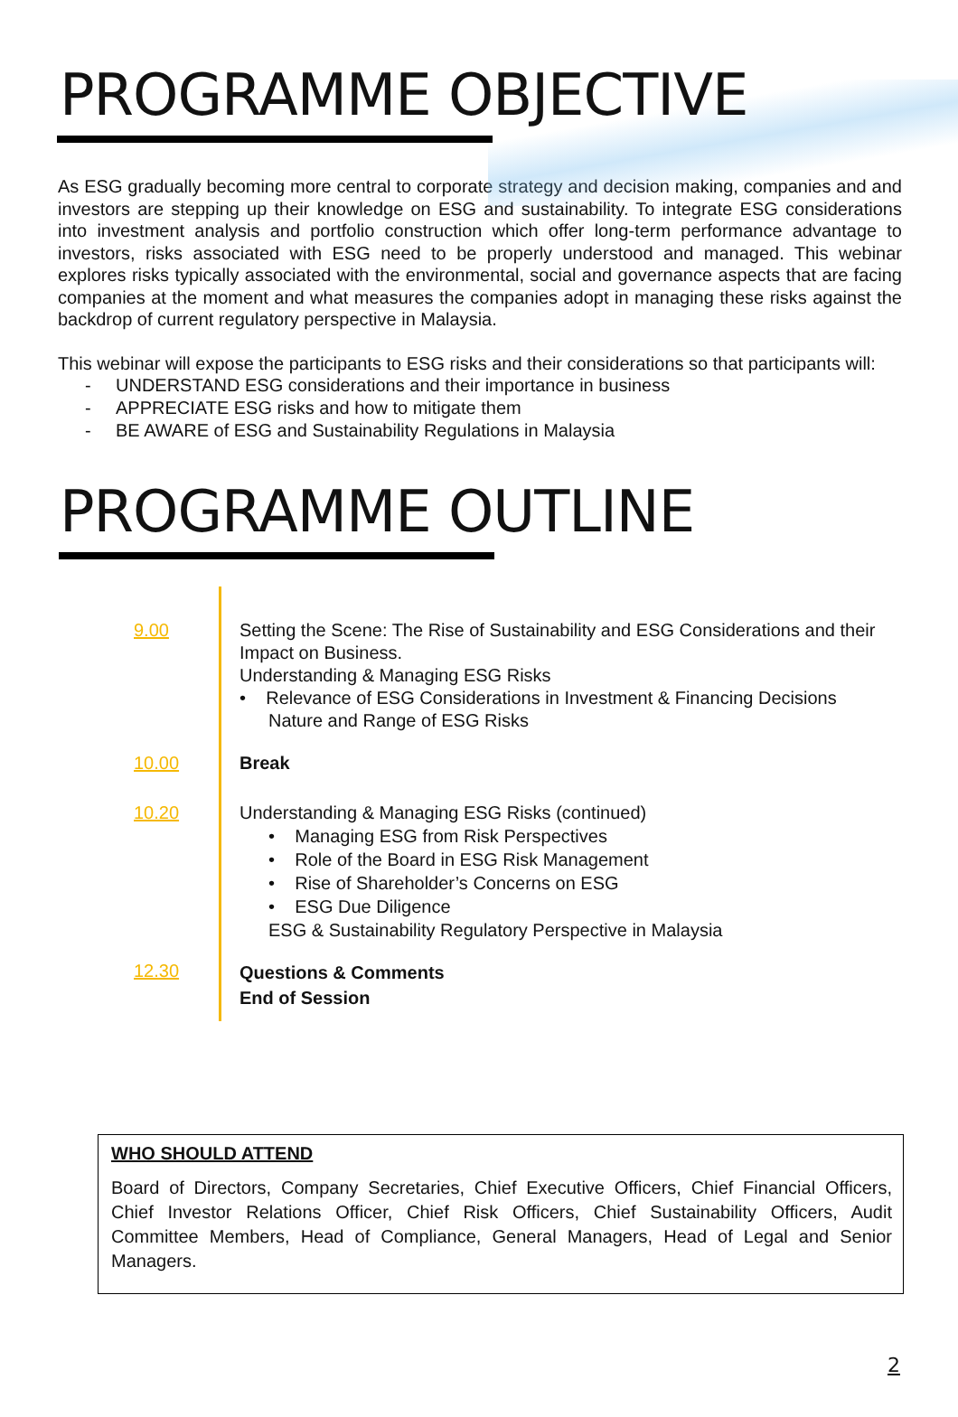PROGRAMME OBJECTIVE
As ESG gradually becoming more central to corporate strategy and decision making, companies and and investors are stepping up their knowledge on ESG and sustainability. To integrate ESG considerations into investment analysis and portfolio construction which offer long-term performance advantage to investors, risks associated with ESG need to be properly understood and managed. This webinar explores risks typically associated with the environmental, social and governance aspects that are facing companies at the moment and what measures the companies adopt in managing these risks against the backdrop of current regulatory perspective in Malaysia.
This webinar will expose the participants to ESG risks and their considerations so that participants will:
- UNDERSTAND ESG considerations and their importance in business
- APPRECIATE ESG risks and how to mitigate them
- BE AWARE of ESG and Sustainability Regulations in Malaysia
PROGRAMME OUTLINE
| 9.00 | Setting the Scene: The Rise of Sustainability and ESG Considerations and their Impact on Business. Understanding & Managing ESG Risks • Relevance of ESG Considerations in Investment & Financing Decisions Nature and Range of ESG Risks |
| 10.00 | Break |
| 10.20 | Understanding & Managing ESG Risks (continued) • Managing ESG from Risk Perspectives • Role of the Board in ESG Risk Management • Rise of Shareholder’s Concerns on ESG • ESG Due Diligence ESG & Sustainability Regulatory Perspective in Malaysia |
| 12.30 | Questions & Comments End of Session |
WHO SHOULD ATTEND
Board of Directors, Company Secretaries, Chief Executive Officers, Chief Financial Officers, Chief Investor Relations Officer, Chief Risk Officers, Chief Sustainability Officers, Audit Committee Members, Head of Compliance, General Managers, Head of Legal and Senior Managers.
2